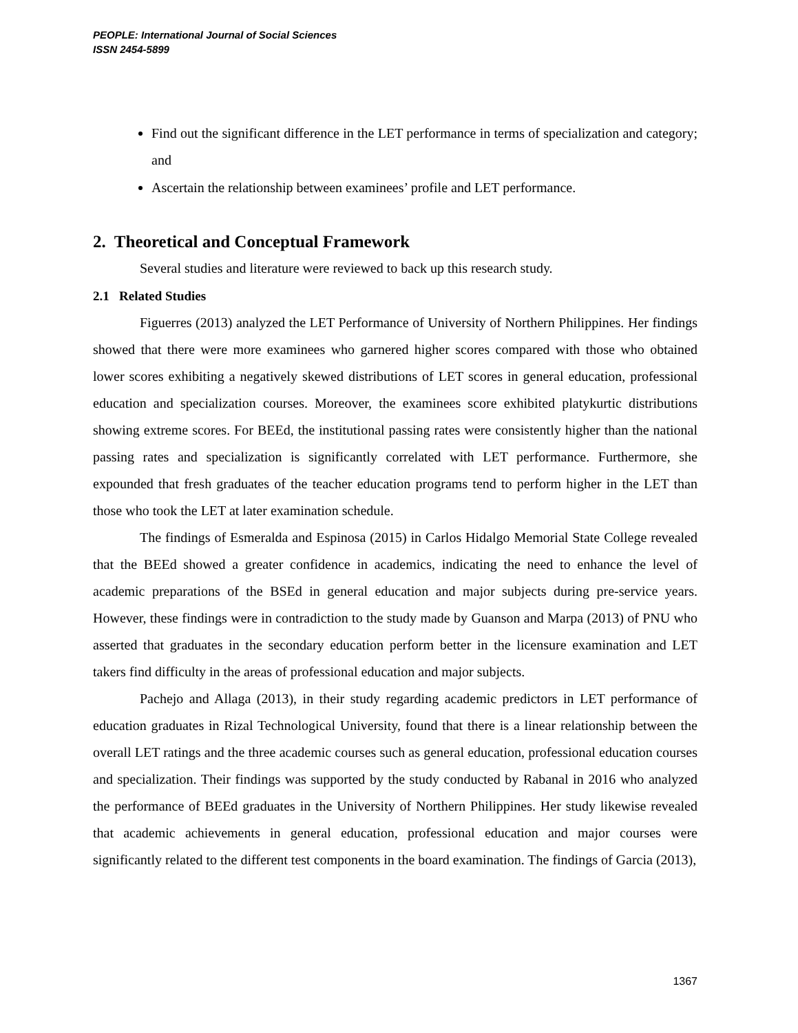PEOPLE: International Journal of Social Sciences
ISSN 2454-5899
Find out the significant difference in the LET performance in terms of specialization and category; and
Ascertain the relationship between examinees’ profile and LET performance.
2. Theoretical and Conceptual Framework
Several studies and literature were reviewed to back up this research study.
2.1 Related Studies
Figuerres (2013) analyzed the LET Performance of University of Northern Philippines. Her findings showed that there were more examinees who garnered higher scores compared with those who obtained lower scores exhibiting a negatively skewed distributions of LET scores in general education, professional education and specialization courses. Moreover, the examinees score exhibited platykurtic distributions showing extreme scores. For BEEd, the institutional passing rates were consistently higher than the national passing rates and specialization is significantly correlated with LET performance. Furthermore, she expounded that fresh graduates of the teacher education programs tend to perform higher in the LET than those who took the LET at later examination schedule.
The findings of Esmeralda and Espinosa (2015) in Carlos Hidalgo Memorial State College revealed that the BEEd showed a greater confidence in academics, indicating the need to enhance the level of academic preparations of the BSEd in general education and major subjects during pre-service years. However, these findings were in contradiction to the study made by Guanson and Marpa (2013) of PNU who asserted that graduates in the secondary education perform better in the licensure examination and LET takers find difficulty in the areas of professional education and major subjects.
Pachejo and Allaga (2013), in their study regarding academic predictors in LET performance of education graduates in Rizal Technological University, found that there is a linear relationship between the overall LET ratings and the three academic courses such as general education, professional education courses and specialization. Their findings was supported by the study conducted by Rabanal in 2016 who analyzed the performance of BEEd graduates in the University of Northern Philippines. Her study likewise revealed that academic achievements in general education, professional education and major courses were significantly related to the different test components in the board examination. The findings of Garcia (2013),
1367